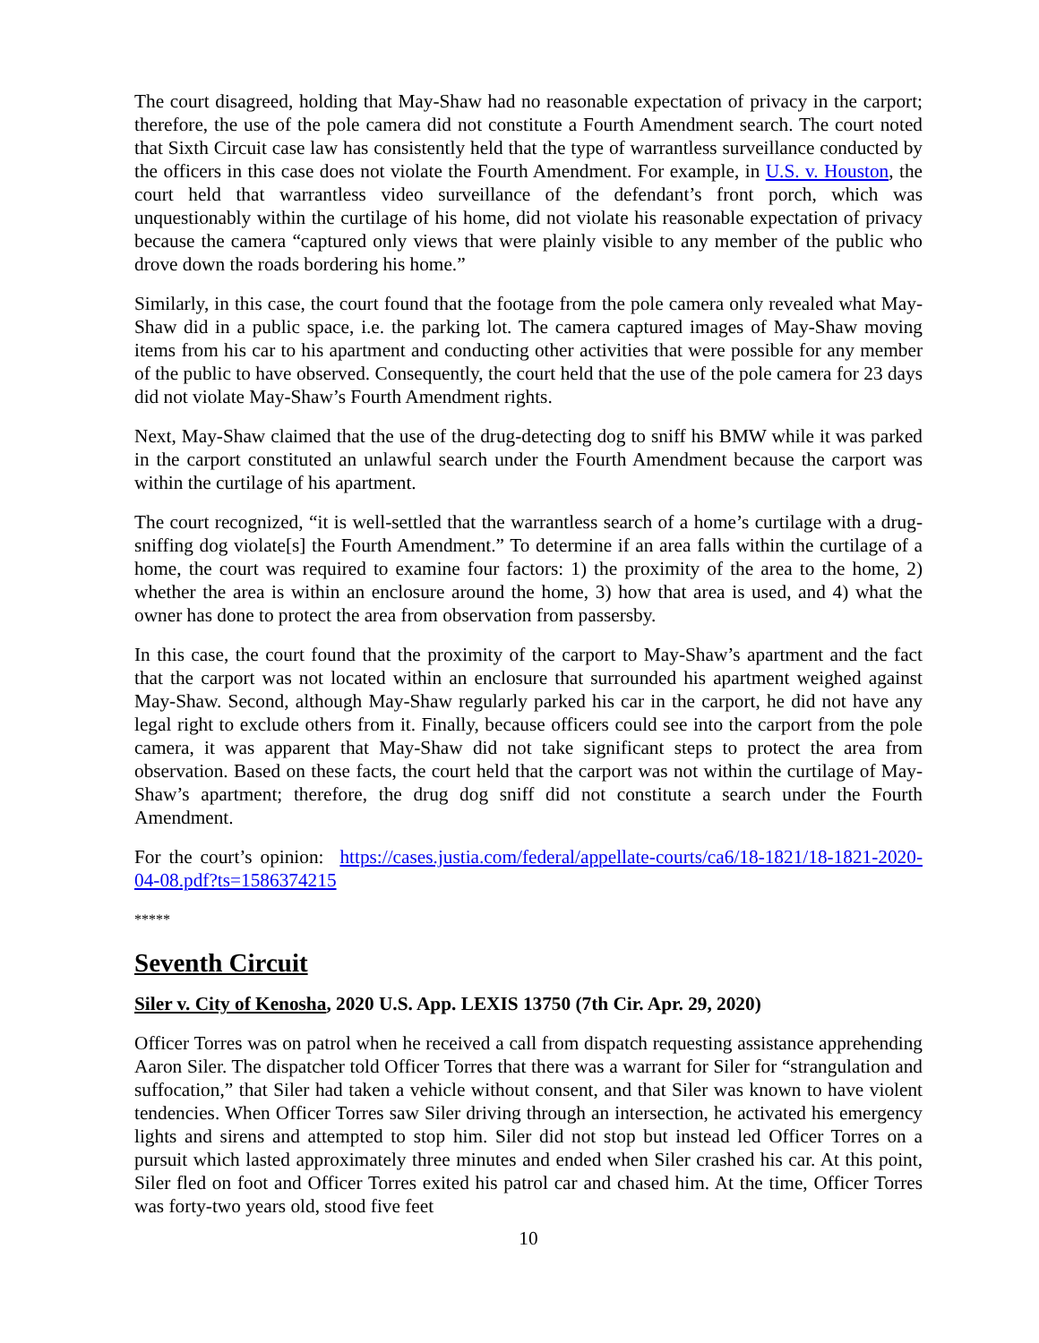The court disagreed, holding that May-Shaw had no reasonable expectation of privacy in the carport; therefore, the use of the pole camera did not constitute a Fourth Amendment search. The court noted that Sixth Circuit case law has consistently held that the type of warrantless surveillance conducted by the officers in this case does not violate the Fourth Amendment. For example, in U.S. v. Houston, the court held that warrantless video surveillance of the defendant’s front porch, which was unquestionably within the curtilage of his home, did not violate his reasonable expectation of privacy because the camera “captured only views that were plainly visible to any member of the public who drove down the roads bordering his home.”
Similarly, in this case, the court found that the footage from the pole camera only revealed what May-Shaw did in a public space, i.e. the parking lot. The camera captured images of May-Shaw moving items from his car to his apartment and conducting other activities that were possible for any member of the public to have observed. Consequently, the court held that the use of the pole camera for 23 days did not violate May-Shaw’s Fourth Amendment rights.
Next, May-Shaw claimed that the use of the drug-detecting dog to sniff his BMW while it was parked in the carport constituted an unlawful search under the Fourth Amendment because the carport was within the curtilage of his apartment.
The court recognized, “it is well-settled that the warrantless search of a home’s curtilage with a drug-sniffing dog violate[s] the Fourth Amendment.” To determine if an area falls within the curtilage of a home, the court was required to examine four factors: 1) the proximity of the area to the home, 2) whether the area is within an enclosure around the home, 3) how that area is used, and 4) what the owner has done to protect the area from observation from passersby.
In this case, the court found that the proximity of the carport to May-Shaw’s apartment and the fact that the carport was not located within an enclosure that surrounded his apartment weighed against May-Shaw. Second, although May-Shaw regularly parked his car in the carport, he did not have any legal right to exclude others from it. Finally, because officers could see into the carport from the pole camera, it was apparent that May-Shaw did not take significant steps to protect the area from observation. Based on these facts, the court held that the carport was not within the curtilage of May-Shaw’s apartment; therefore, the drug dog sniff did not constitute a search under the Fourth Amendment.
For the court’s opinion: https://cases.justia.com/federal/appellate-courts/ca6/18-1821/18-1821-2020-04-08.pdf?ts=1586374215
*****
Seventh Circuit
Siler v. City of Kenosha, 2020 U.S. App. LEXIS 13750 (7th Cir. Apr. 29, 2020)
Officer Torres was on patrol when he received a call from dispatch requesting assistance apprehending Aaron Siler. The dispatcher told Officer Torres that there was a warrant for Siler for “strangulation and suffocation,” that Siler had taken a vehicle without consent, and that Siler was known to have violent tendencies. When Officer Torres saw Siler driving through an intersection, he activated his emergency lights and sirens and attempted to stop him. Siler did not stop but instead led Officer Torres on a pursuit which lasted approximately three minutes and ended when Siler crashed his car. At this point, Siler fled on foot and Officer Torres exited his patrol car and chased him. At the time, Officer Torres was forty-two years old, stood five feet
10